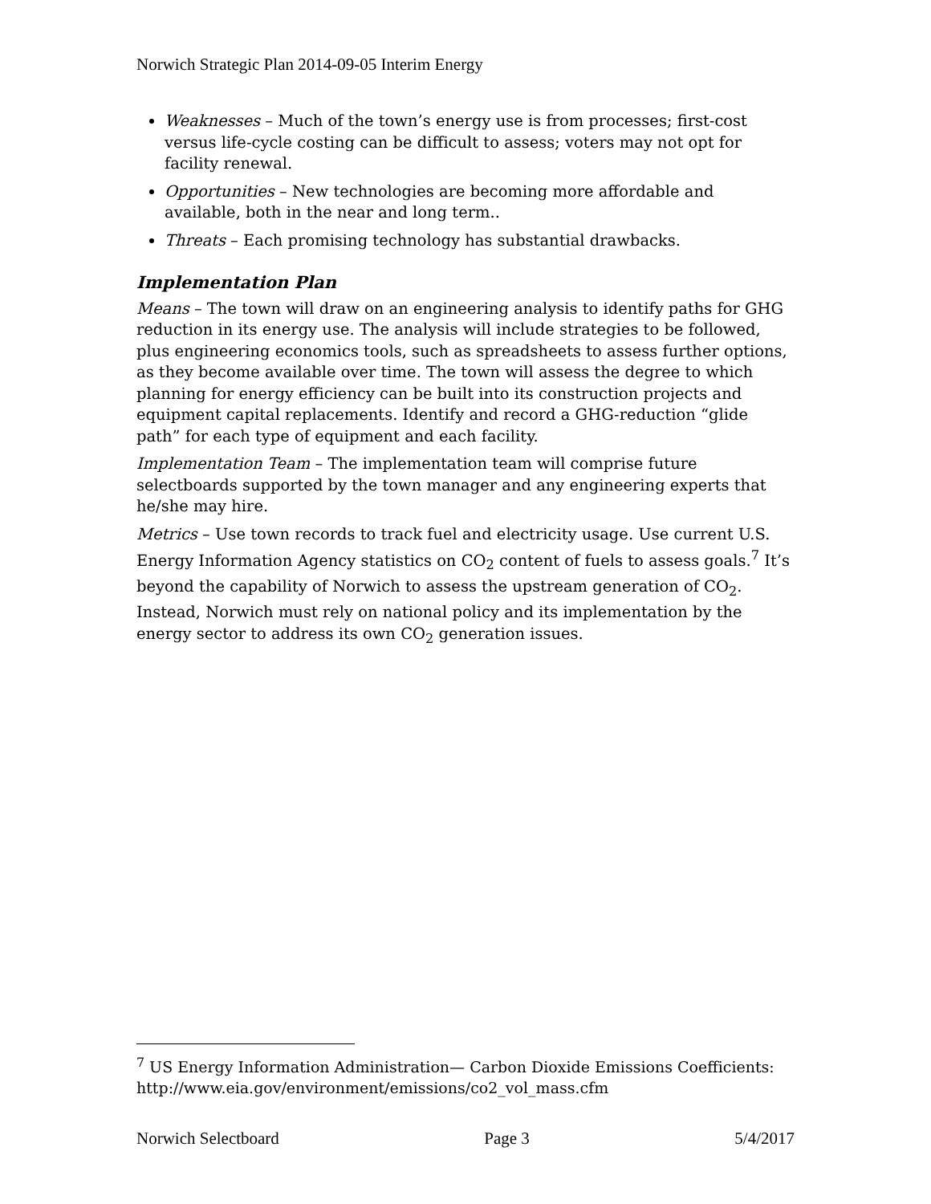Norwich Strategic Plan 2014-09-05 Interim Energy
Weaknesses – Much of the town’s energy use is from processes; first-cost versus life-cycle costing can be difficult to assess; voters may not opt for facility renewal.
Opportunities – New technologies are becoming more affordable and available, both in the near and long term..
Threats – Each promising technology has substantial drawbacks.
Implementation Plan
Means – The town will draw on an engineering analysis to identify paths for GHG reduction in its energy use. The analysis will include strategies to be followed, plus engineering economics tools, such as spreadsheets to assess further options, as they become available over time. The town will assess the degree to which planning for energy efficiency can be built into its construction projects and equipment capital replacements. Identify and record a GHG-reduction “glide path” for each type of equipment and each facility.
Implementation Team – The implementation team will comprise future selectboards supported by the town manager and any engineering experts that he/she may hire.
Metrics – Use town records to track fuel and electricity usage. Use current U.S. Energy Information Agency statistics on CO<sub>2</sub> content of fuels to assess goals.<sup>7</sup> It’s beyond the capability of Norwich to assess the upstream generation of CO<sub>2</sub>. Instead, Norwich must rely on national policy and its implementation by the energy sector to address its own CO<sub>2</sub> generation issues.
<sup>7</sup> US Energy Information Administration— Carbon Dioxide Emissions Coefficients: http://www.eia.gov/environment/emissions/co2_vol_mass.cfm
Norwich Selectboard Page 3 5/4/2017